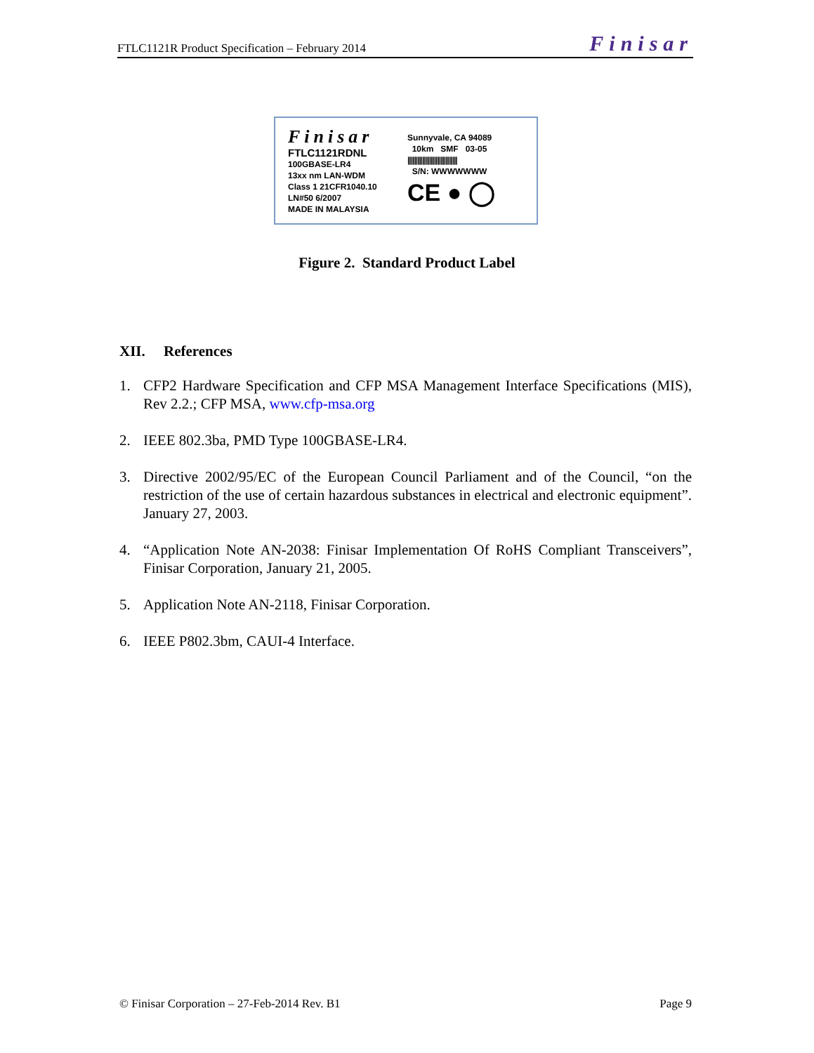FTLC1121R Product Specification – February 2014 Finisar
Finisar
FTLC1121RDNL
100GBASE-LR4
13xx nm LAN-WDM
Class 1 21CFR1040.10
LN#50 6/2007
MADE IN MALAYSIA
Sunnyvale, CA 94089
10km SMF 03-05
||||||||||||||||||||||||||||||
S/N: WWWWWWW
CE ● ◯
Figure 2. Standard Product Label
XII. References
1. CFP2 Hardware Specification and CFP MSA Management Interface Specifications (MIS), Rev 2.2.; CFP MSA, www.cfp-msa.org
2. IEEE 802.3ba, PMD Type 100GBASE-LR4.
3. Directive 2002/95/EC of the European Council Parliament and of the Council, “on the restriction of the use of certain hazardous substances in electrical and electronic equipment”. January 27, 2003.
4. “Application Note AN-2038: Finisar Implementation Of RoHS Compliant Transceivers”, Finisar Corporation, January 21, 2005.
5. Application Note AN-2118, Finisar Corporation.
6. IEEE P802.3bm, CAUI-4 Interface.
© Finisar Corporation – 27-Feb-2014 Rev. B1 Page 9